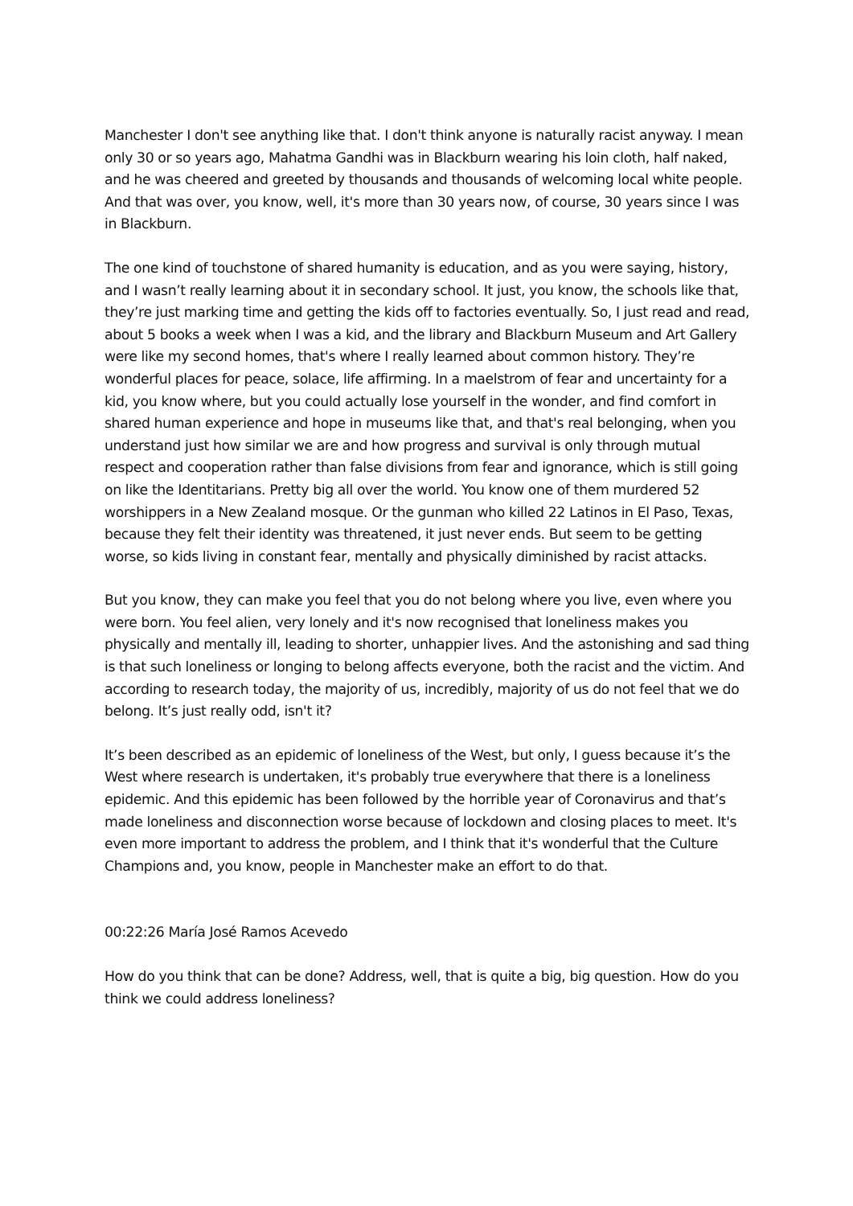Manchester I don't see anything like that. I don't think anyone is naturally racist anyway. I mean only 30 or so years ago, Mahatma Gandhi was in Blackburn wearing his loin cloth, half naked, and he was cheered and greeted by thousands and thousands of welcoming local white people. And that was over, you know, well, it's more than 30 years now, of course, 30 years since I was in Blackburn.
The one kind of touchstone of shared humanity is education, and as you were saying, history, and I wasn’t really learning about it in secondary school. It just, you know, the schools like that, they’re just marking time and getting the kids off to factories eventually. So, I just read and read, about 5 books a week when I was a kid, and the library and Blackburn Museum and Art Gallery were like my second homes, that's where I really learned about common history. They’re wonderful places for peace, solace, life affirming. In a maelstrom of fear and uncertainty for a kid, you know where, but you could actually lose yourself in the wonder, and find comfort in shared human experience and hope in museums like that, and that's real belonging, when you understand just how similar we are and how progress and survival is only through mutual respect and cooperation rather than false divisions from fear and ignorance, which is still going on like the Identitarians. Pretty big all over the world. You know one of them murdered 52 worshippers in a New Zealand mosque. Or the gunman who killed 22 Latinos in El Paso, Texas, because they felt their identity was threatened, it just never ends. But seem to be getting worse, so kids living in constant fear, mentally and physically diminished by racist attacks.
But you know, they can make you feel that you do not belong where you live, even where you were born. You feel alien, very lonely and it's now recognised that loneliness makes you physically and mentally ill, leading to shorter, unhappier lives. And the astonishing and sad thing is that such loneliness or longing to belong affects everyone, both the racist and the victim. And according to research today, the majority of us, incredibly, majority of us do not feel that we do belong. It’s just really odd, isn't it?
It’s been described as an epidemic of loneliness of the West, but only, I guess because it’s the West where research is undertaken, it's probably true everywhere that there is a loneliness epidemic. And this epidemic has been followed by the horrible year of Coronavirus and that’s made loneliness and disconnection worse because of lockdown and closing places to meet. It's even more important to address the problem, and I think that it's wonderful that the Culture Champions and, you know, people in Manchester make an effort to do that.
00:22:26 María José Ramos Acevedo
How do you think that can be done? Address, well, that is quite a big, big question. How do you think we could address loneliness?